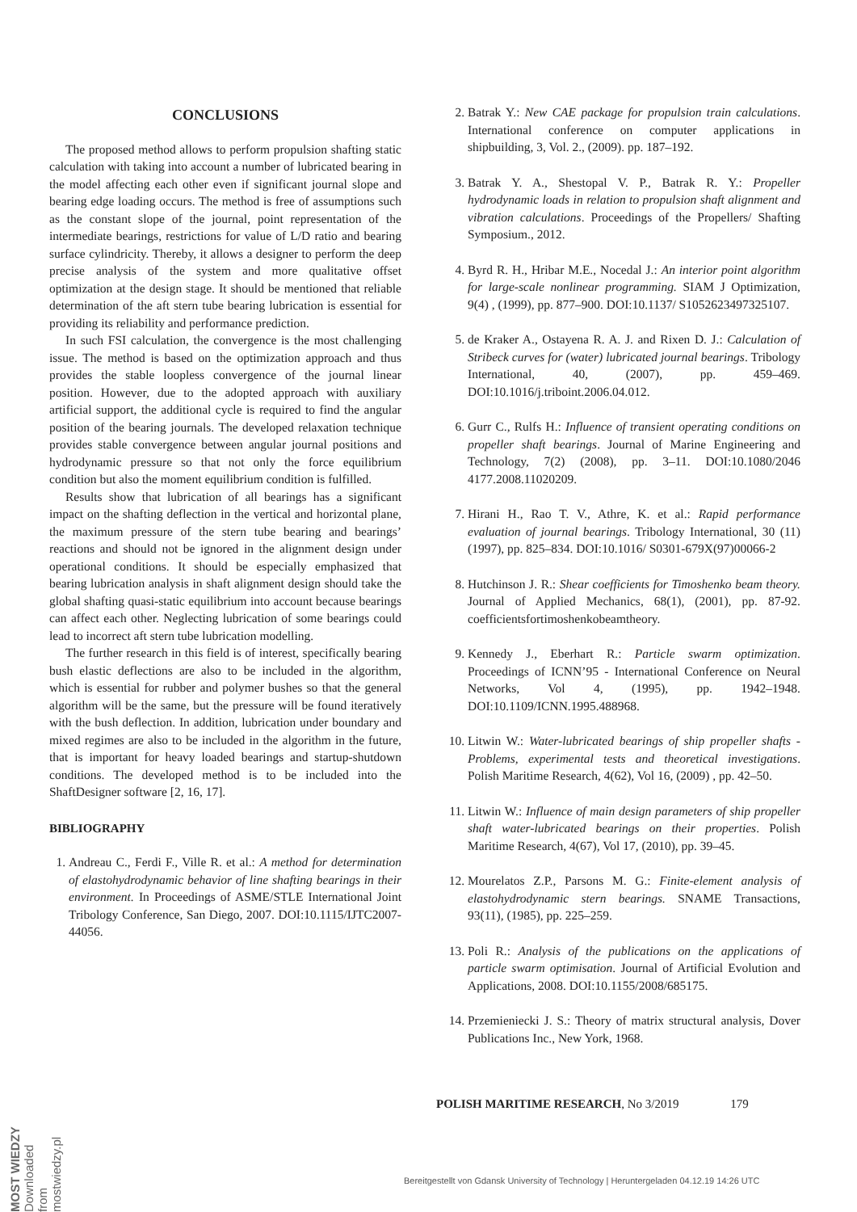CONCLUSIONS
The proposed method allows to perform propulsion shafting static calculation with taking into account a number of lubricated bearing in the model affecting each other even if significant journal slope and bearing edge loading occurs. The method is free of assumptions such as the constant slope of the journal, point representation of the intermediate bearings, restrictions for value of L/D ratio and bearing surface cylindricity. Thereby, it allows a designer to perform the deep precise analysis of the system and more qualitative offset optimization at the design stage. It should be mentioned that reliable determination of the aft stern tube bearing lubrication is essential for providing its reliability and performance prediction.
In such FSI calculation, the convergence is the most challenging issue. The method is based on the optimization approach and thus provides the stable loopless convergence of the journal linear position. However, due to the adopted approach with auxiliary artificial support, the additional cycle is required to find the angular position of the bearing journals. The developed relaxation technique provides stable convergence between angular journal positions and hydrodynamic pressure so that not only the force equilibrium condition but also the moment equilibrium condition is fulfilled.
Results show that lubrication of all bearings has a significant impact on the shafting deflection in the vertical and horizontal plane, the maximum pressure of the stern tube bearing and bearings’ reactions and should not be ignored in the alignment design under operational conditions. It should be especially emphasized that bearing lubrication analysis in shaft alignment design should take the global shafting quasi-static equilibrium into account because bearings can affect each other. Neglecting lubrication of some bearings could lead to incorrect aft stern tube lubrication modelling.
The further research in this field is of interest, specifically bearing bush elastic deflections are also to be included in the algorithm, which is essential for rubber and polymer bushes so that the general algorithm will be the same, but the pressure will be found iteratively with the bush deflection. In addition, lubrication under boundary and mixed regimes are also to be included in the algorithm in the future, that is important for heavy loaded bearings and startup-shutdown conditions. The developed method is to be included into the ShaftDesigner software [2, 16, 17].
BIBLIOGRAPHY
1. Andreau C., Ferdi F., Ville R. et al.: A method for determination of elastohydrodynamic behavior of line shafting bearings in their environment. In Proceedings of ASME/STLE International Joint Tribology Conference, San Diego, 2007. DOI:10.1115/IJTC2007-44056.
2. Batrak Y.: New CAE package for propulsion train calculations. International conference on computer applications in shipbuilding, 3, Vol. 2., (2009). pp. 187–192.
3. Batrak Y. A., Shestopal V. P., Batrak R. Y.: Propeller hydrodynamic loads in relation to propulsion shaft alignment and vibration calculations. Proceedings of the Propellers/ Shafting Symposium., 2012.
4. Byrd R. H., Hribar M.E., Nocedal J.: An interior point algorithm for large-scale nonlinear programming. SIAM J Optimization, 9(4) , (1999), pp. 877–900. DOI:10.1137/ S1052623497325107.
5. de Kraker A., Ostayena R. A. J. and Rixen D. J.: Calculation of Stribeck curves for (water) lubricated journal bearings. Tribology International, 40, (2007), pp. 459–469. DOI:10.1016/j.triboint.2006.04.012.
6. Gurr C., Rulfs H.: Influence of transient operating conditions on propeller shaft bearings. Journal of Marine Engineering and Technology, 7(2) (2008), pp. 3–11. DOI:10.1080/2046 4177.2008.11020209.
7. Hirani H., Rao T. V., Athre, K. et al.: Rapid performance evaluation of journal bearings. Tribology International, 30 (11) (1997), pp. 825–834. DOI:10.1016/ S0301-679X(97)00066-2
8. Hutchinson J. R.: Shear coefficients for Timoshenko beam theory. Journal of Applied Mechanics, 68(1), (2001), pp. 87-92. coefficientsfortimoshenkobeamtheory.
9. Kennedy J., Eberhart R.: Particle swarm optimization. Proceedings of ICNN’95 - International Conference on Neural Networks, Vol 4, (1995), pp. 1942–1948. DOI:10.1109/ICNN.1995.488968.
10. Litwin W.: Water-lubricated bearings of ship propeller shafts - Problems, experimental tests and theoretical investigations. Polish Maritime Research, 4(62), Vol 16, (2009) , pp. 42–50.
11. Litwin W.: Influence of main design parameters of ship propeller shaft water-lubricated bearings on their properties. Polish Maritime Research, 4(67), Vol 17, (2010), pp. 39–45.
12. Mourelatos Z.P., Parsons M. G.: Finite-element analysis of elastohydrodynamic stern bearings. SNAME Transactions, 93(11), (1985), pp. 225–259.
13. Poli R.: Analysis of the publications on the applications of particle swarm optimisation. Journal of Artificial Evolution and Applications, 2008. DOI:10.1155/2008/685175.
14. Przemieniecki J. S.: Theory of matrix structural analysis, Dover Publications Inc., New York, 1968.
POLISH MARITIME RESEARCH, No 3/2019 179
MOST WIEDZY Downloaded from mostwiedzy.pl
Bereitgestellt von Gdansk University of Technology | Heruntergeladen 04.12.19 14:26 UTC